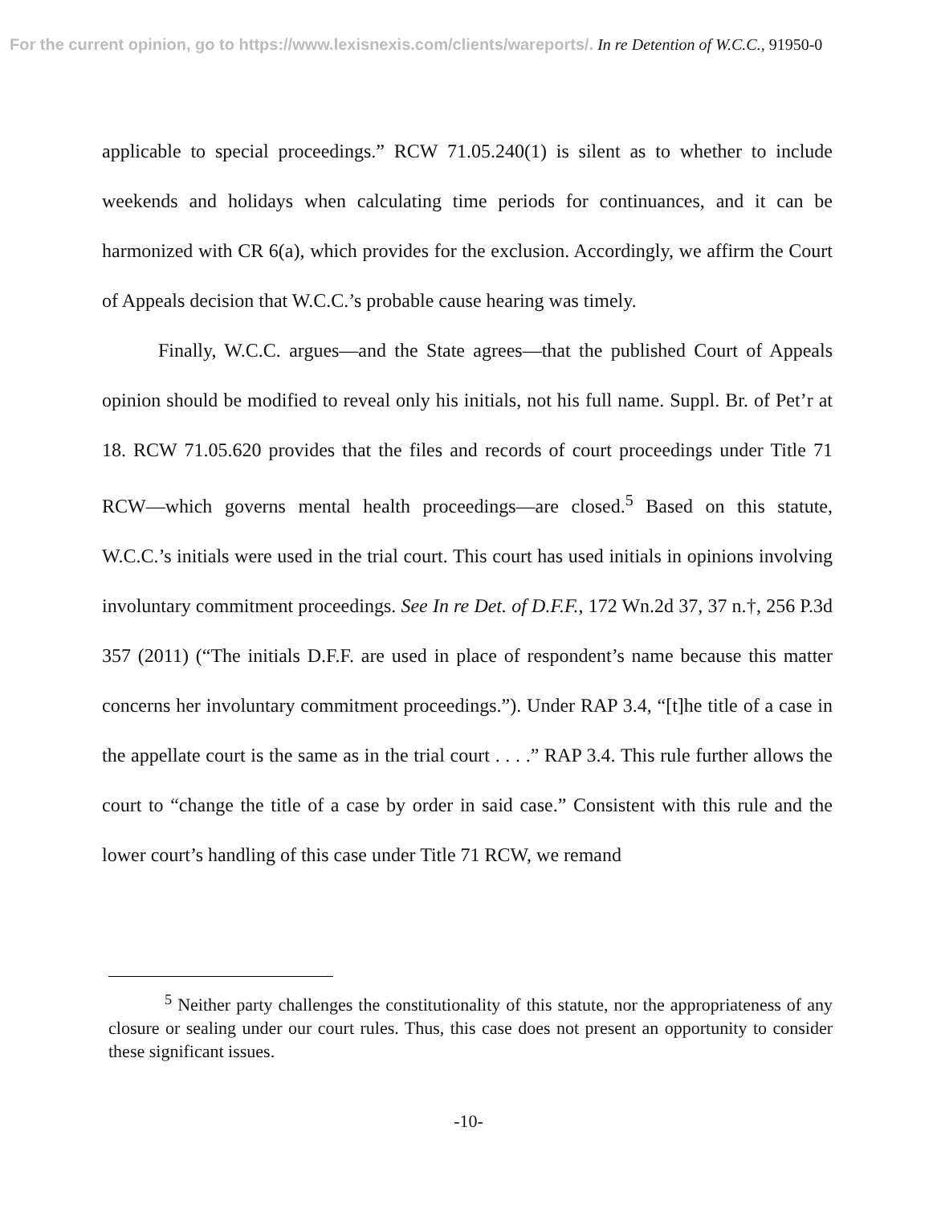For the current opinion, go to https://www.lexisnexis.com/clients/wareports/. In re Detention of W.C.C., 91950-0
applicable to special proceedings.” RCW 71.05.240(1) is silent as to whether to include weekends and holidays when calculating time periods for continuances, and it can be harmonized with CR 6(a), which provides for the exclusion. Accordingly, we affirm the Court of Appeals decision that W.C.C.’s probable cause hearing was timely.
Finally, W.C.C. argues—and the State agrees—that the published Court of Appeals opinion should be modified to reveal only his initials, not his full name. Suppl. Br. of Pet’r at 18. RCW 71.05.620 provides that the files and records of court proceedings under Title 71 RCW—which governs mental health proceedings—are closed.<sup>5</sup> Based on this statute, W.C.C.’s initials were used in the trial court. This court has used initials in opinions involving involuntary commitment proceedings. See In re Det. of D.F.F., 172 Wn.2d 37, 37 n.†, 256 P.3d 357 (2011) (“The initials D.F.F. are used in place of respondent’s name because this matter concerns her involuntary commitment proceedings.”). Under RAP 3.4, “[t]he title of a case in the appellate court is the same as in the trial court . . . .” RAP 3.4. This rule further allows the court to “change the title of a case by order in said case.” Consistent with this rule and the lower court’s handling of this case under Title 71 RCW, we remand
<sup>5</sup> Neither party challenges the constitutionality of this statute, nor the appropriateness of any closure or sealing under our court rules. Thus, this case does not present an opportunity to consider these significant issues.
-10-